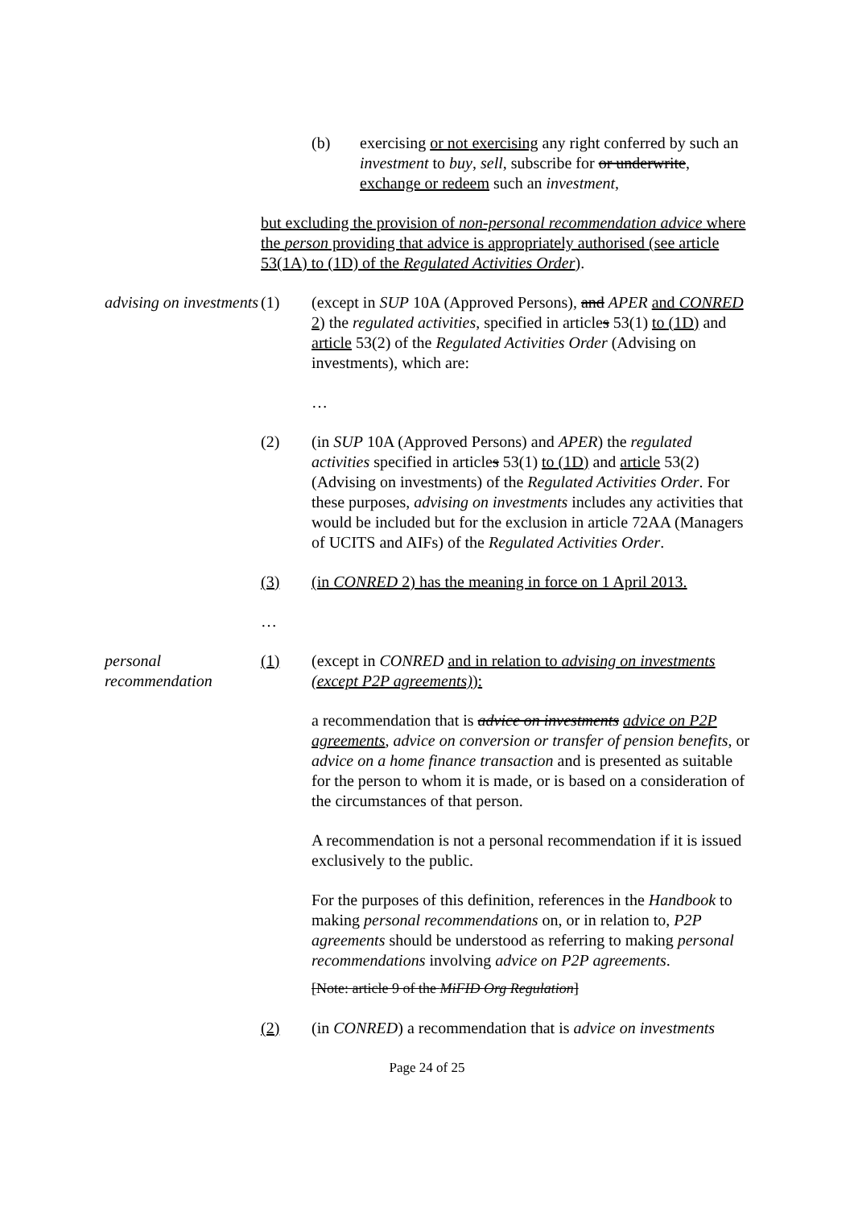(b) exercising or not exercising any right conferred by such an investment to buy, sell, subscribe for or underwrite, exchange or redeem such an investment,
but excluding the provision of non-personal recommendation advice where the person providing that advice is appropriately authorised (see article 53(1A) to (1D) of the Regulated Activities Order).
advising on investments
(1) (except in SUP 10A (Approved Persons), and APER and CONRED 2) the regulated activities, specified in articles 53(1) to (1D) and article 53(2) of the Regulated Activities Order (Advising on investments), which are:
…
(2) (in SUP 10A (Approved Persons) and APER) the regulated activities specified in articles 53(1) to (1D) and article 53(2) (Advising on investments) of the Regulated Activities Order. For these purposes, advising on investments includes any activities that would be included but for the exclusion in article 72AA (Managers of UCITS and AIFs) of the Regulated Activities Order.
(3) (in CONRED 2) has the meaning in force on 1 April 2013.
…
personal recommendation
(1) (except in CONRED and in relation to advising on investments (except P2P agreements)):
a recommendation that is advice on investments advice on P2P agreements, advice on conversion or transfer of pension benefits, or advice on a home finance transaction and is presented as suitable for the person to whom it is made, or is based on a consideration of the circumstances of that person.
A recommendation is not a personal recommendation if it is issued exclusively to the public.
For the purposes of this definition, references in the Handbook to making personal recommendations on, or in relation to, P2P agreements should be understood as referring to making personal recommendations involving advice on P2P agreements.
[Note: article 9 of the MiFID Org Regulation]
(2) (in CONRED) a recommendation that is advice on investments
Page 24 of 25